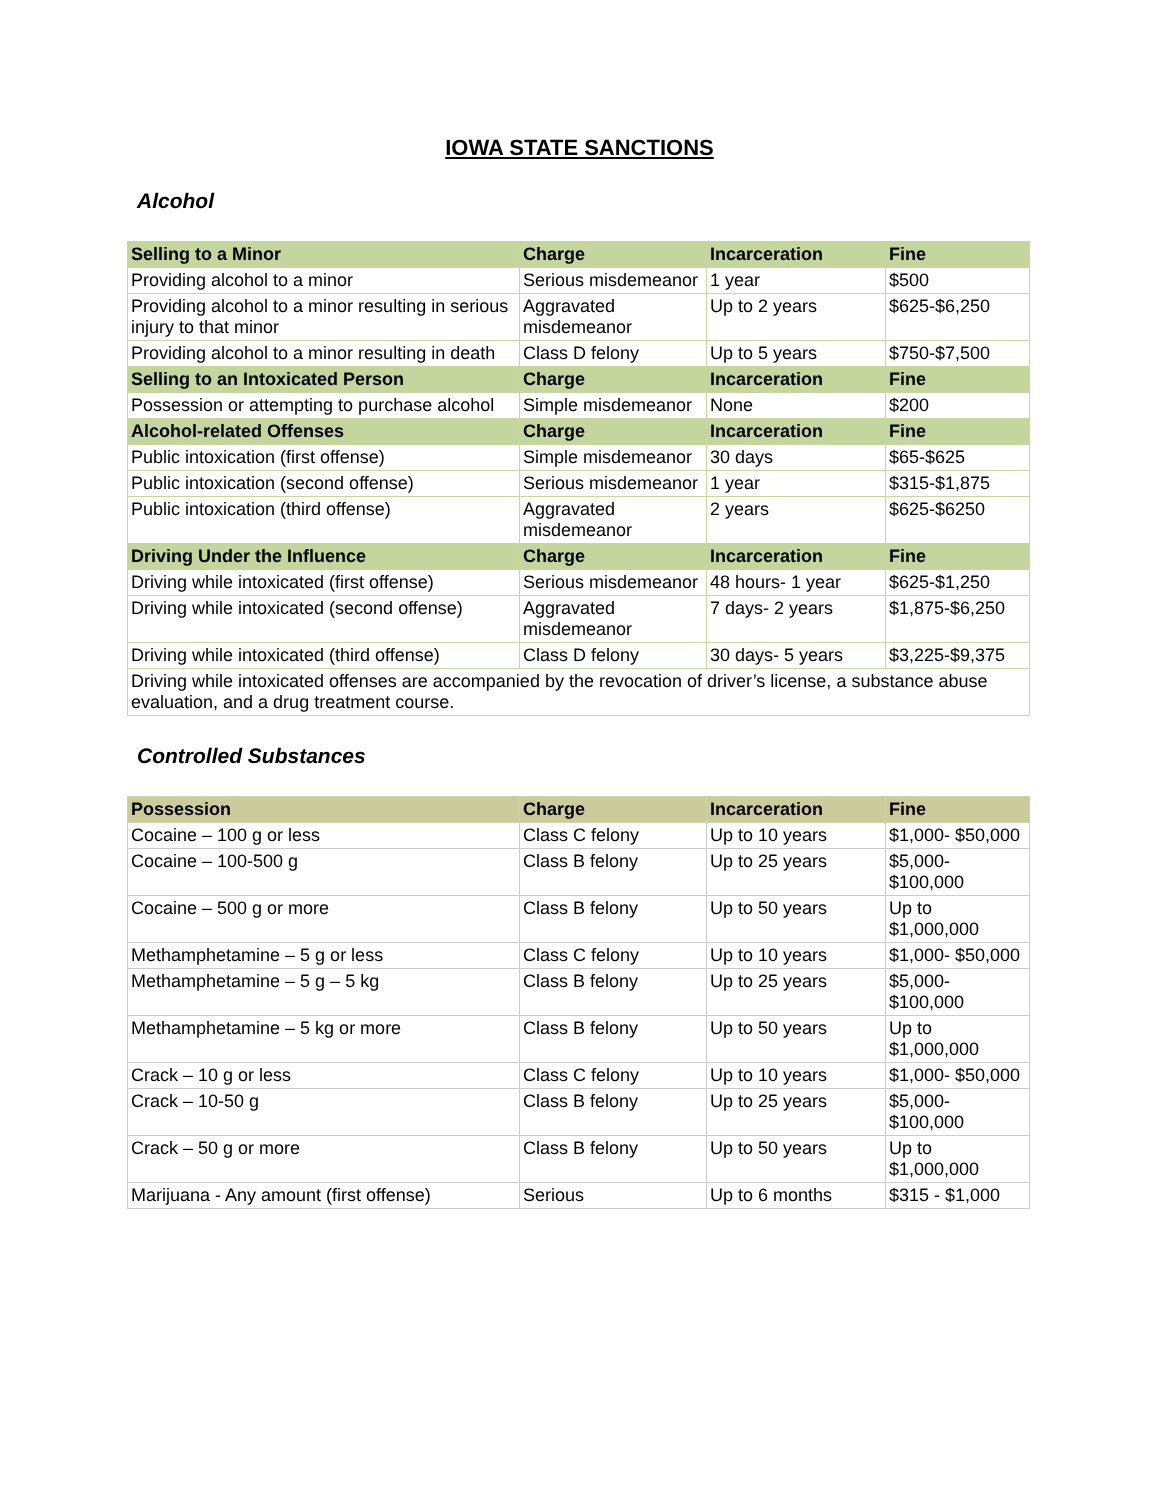IOWA STATE SANCTIONS
Alcohol
| Selling to a Minor | Charge | Incarceration | Fine |
| --- | --- | --- | --- |
| Providing alcohol to a minor | Serious misdemeanor | 1 year | $500 |
| Providing alcohol to a minor resulting in serious injury to that minor | Aggravated misdemeanor | Up to 2 years | $625-$6,250 |
| Providing alcohol to a minor resulting in death | Class D felony | Up to 5 years | $750-$7,500 |
| Selling to an Intoxicated Person | Charge | Incarceration | Fine |
| Possession or attempting to purchase alcohol | Simple misdemeanor | None | $200 |
| Alcohol-related Offenses | Charge | Incarceration | Fine |
| Public intoxication (first offense) | Simple misdemeanor | 30 days | $65-$625 |
| Public intoxication (second offense) | Serious misdemeanor | 1 year | $315-$1,875 |
| Public intoxication (third offense) | Aggravated misdemeanor | 2 years | $625-$6250 |
| Driving Under the Influence | Charge | Incarceration | Fine |
| Driving while intoxicated (first offense) | Serious misdemeanor | 48 hours- 1 year | $625-$1,250 |
| Driving while intoxicated (second offense) | Aggravated misdemeanor | 7 days- 2 years | $1,875-$6,250 |
| Driving while intoxicated (third offense) | Class D felony | 30 days- 5 years | $3,225-$9,375 |
| Driving while intoxicated offenses are accompanied by the revocation of driver’s license, a substance abuse evaluation, and a drug treatment course. | | | |
Controlled Substances
| Possession | Charge | Incarceration | Fine |
| --- | --- | --- | --- |
| Cocaine – 100 g or less | Class C felony | Up to 10 years | $1,000- $50,000 |
| Cocaine – 100-500 g | Class B felony | Up to 25 years | $5,000- $100,000 |
| Cocaine – 500 g or more | Class B felony | Up to 50 years | Up to $1,000,000 |
| Methamphetamine – 5 g or less | Class C felony | Up to 10 years | $1,000- $50,000 |
| Methamphetamine – 5 g – 5 kg | Class B felony | Up to 25 years | $5,000- $100,000 |
| Methamphetamine – 5 kg or more | Class B felony | Up to 50 years | Up to $1,000,000 |
| Crack – 10 g or less | Class C felony | Up to 10 years | $1,000- $50,000 |
| Crack – 10-50 g | Class B felony | Up to 25 years | $5,000- $100,000 |
| Crack – 50 g or more | Class B felony | Up to 50 years | Up to $1,000,000 |
| Marijuana - Any amount (first offense) | Serious | Up to 6 months | $315 - $1,000 |